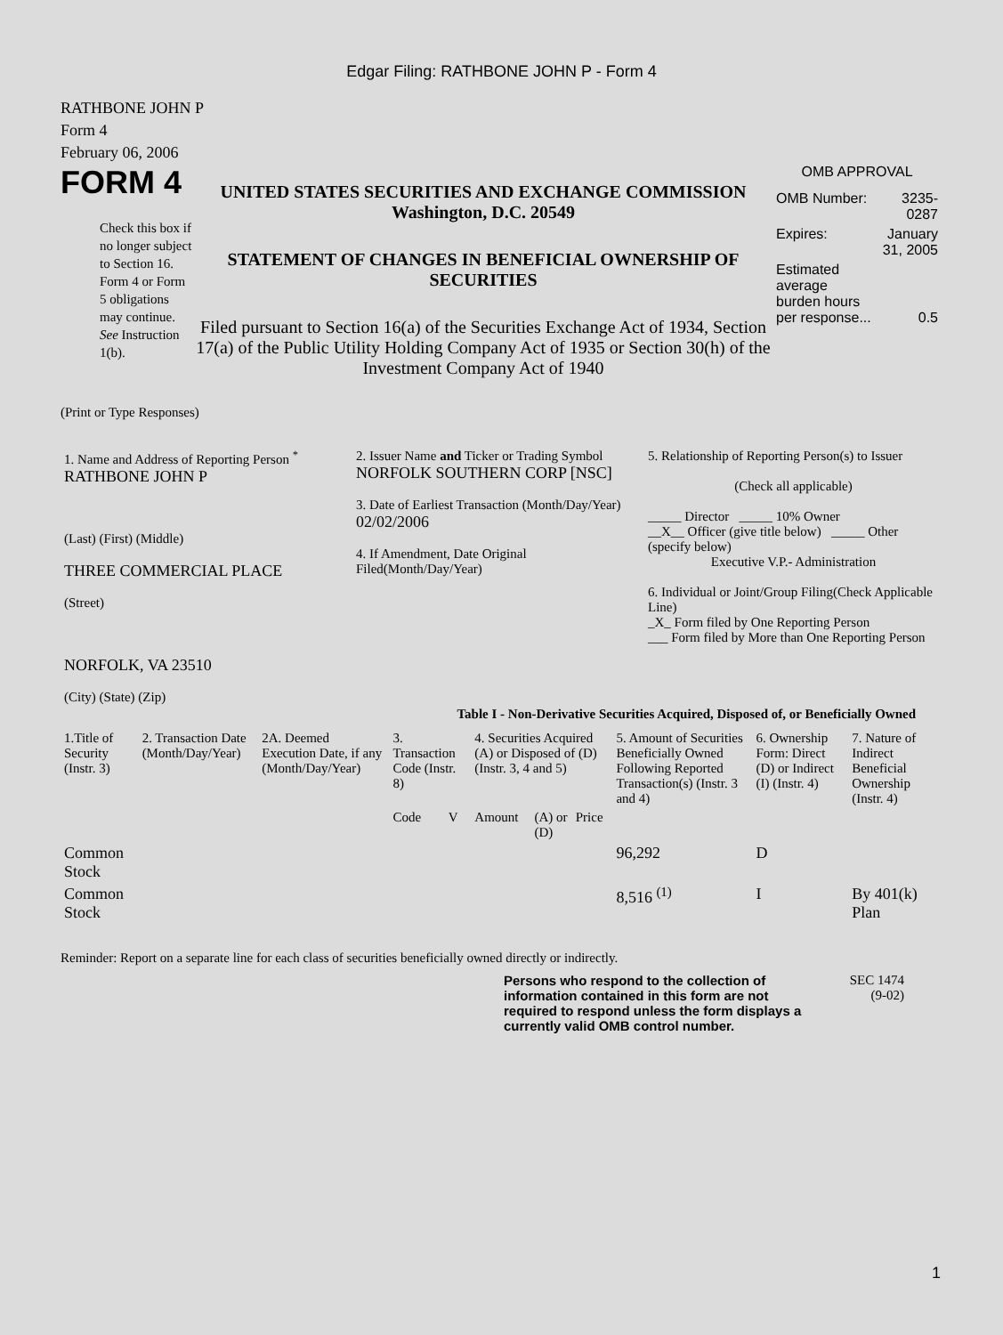Edgar Filing: RATHBONE JOHN P - Form 4
RATHBONE JOHN P
Form 4
February 06, 2006
FORM 4
Check this box if no longer subject to Section 16. Form 4 or Form 5 obligations may continue. See Instruction 1(b).
UNITED STATES SECURITIES AND EXCHANGE COMMISSION
Washington, D.C. 20549
STATEMENT OF CHANGES IN BENEFICIAL OWNERSHIP OF SECURITIES
Filed pursuant to Section 16(a) of the Securities Exchange Act of 1934, Section 17(a) of the Public Utility Holding Company Act of 1935 or Section 30(h) of the Investment Company Act of 1940
OMB APPROVAL
| OMB Number: | 3235-0287 |
| Expires: | January 31, 2005 |
| Estimated average burden hours per response... | 0.5 |
(Print or Type Responses)
| 1. Name and Address of Reporting Person <sup>*</sup> RATHBONE JOHN P (Last) (First) (Middle) THREE COMMERCIAL PLACE (Street) NORFOLK, VA 23510 (City) (State) (Zip) | 2. Issuer Name and Ticker or Trading Symbol NORFOLK SOUTHERN CORP [NSC] 3. Date of Earliest Transaction (Month/Day/Year) 02/02/2006 4. If Amendment, Date Original Filed(Month/Day/Year) | 5. Relationship of Reporting Person(s) to Issuer (Check all applicable) _____ Director _____ 10% Owner __X__ Officer (give title below) _____ Other (specify below) Executive V.P.- Administration 6. Individual or Joint/Group Filing(Check Applicable Line) _X_ Form filed by One Reporting Person ___ Form filed by More than One Reporting Person |
Table I - Non-Derivative Securities Acquired, Disposed of, or Beneficially Owned
| 1.Title of Security (Instr. 3) | 2. Transaction Date (Month/Day/Year) | 2A. Deemed Execution Date, if any (Month/Day/Year) | 3. Transaction Code (Instr. 8) | | 4. Securities Acquired (A) or Disposed of (D) (Instr. 3, 4 and 5) | | | 5. Amount of Securities Beneficially Owned Following Reported Transaction(s) (Instr. 3 and 4) | 6. Ownership Form: Direct (D) or Indirect (I) (Instr. 4) | 7. Nature of Indirect Beneficial Ownership (Instr. 4) |
| --- | --- | --- | --- | --- | --- | --- | --- | --- | --- | --- |
| | | | Code | V | Amount | (A) or (D) | Price | | | |
| Common Stock | | | | | | | | 96,292 | D | |
| Common Stock | | | | | | | | 8,516 <sup>(1)</sup> | I | By 401(k) Plan |
Reminder: Report on a separate line for each class of securities beneficially owned directly or indirectly.
Persons who respond to the collection of information contained in this form are not required to respond unless the form displays a currently valid OMB control number.
SEC 1474
(9-02)
1